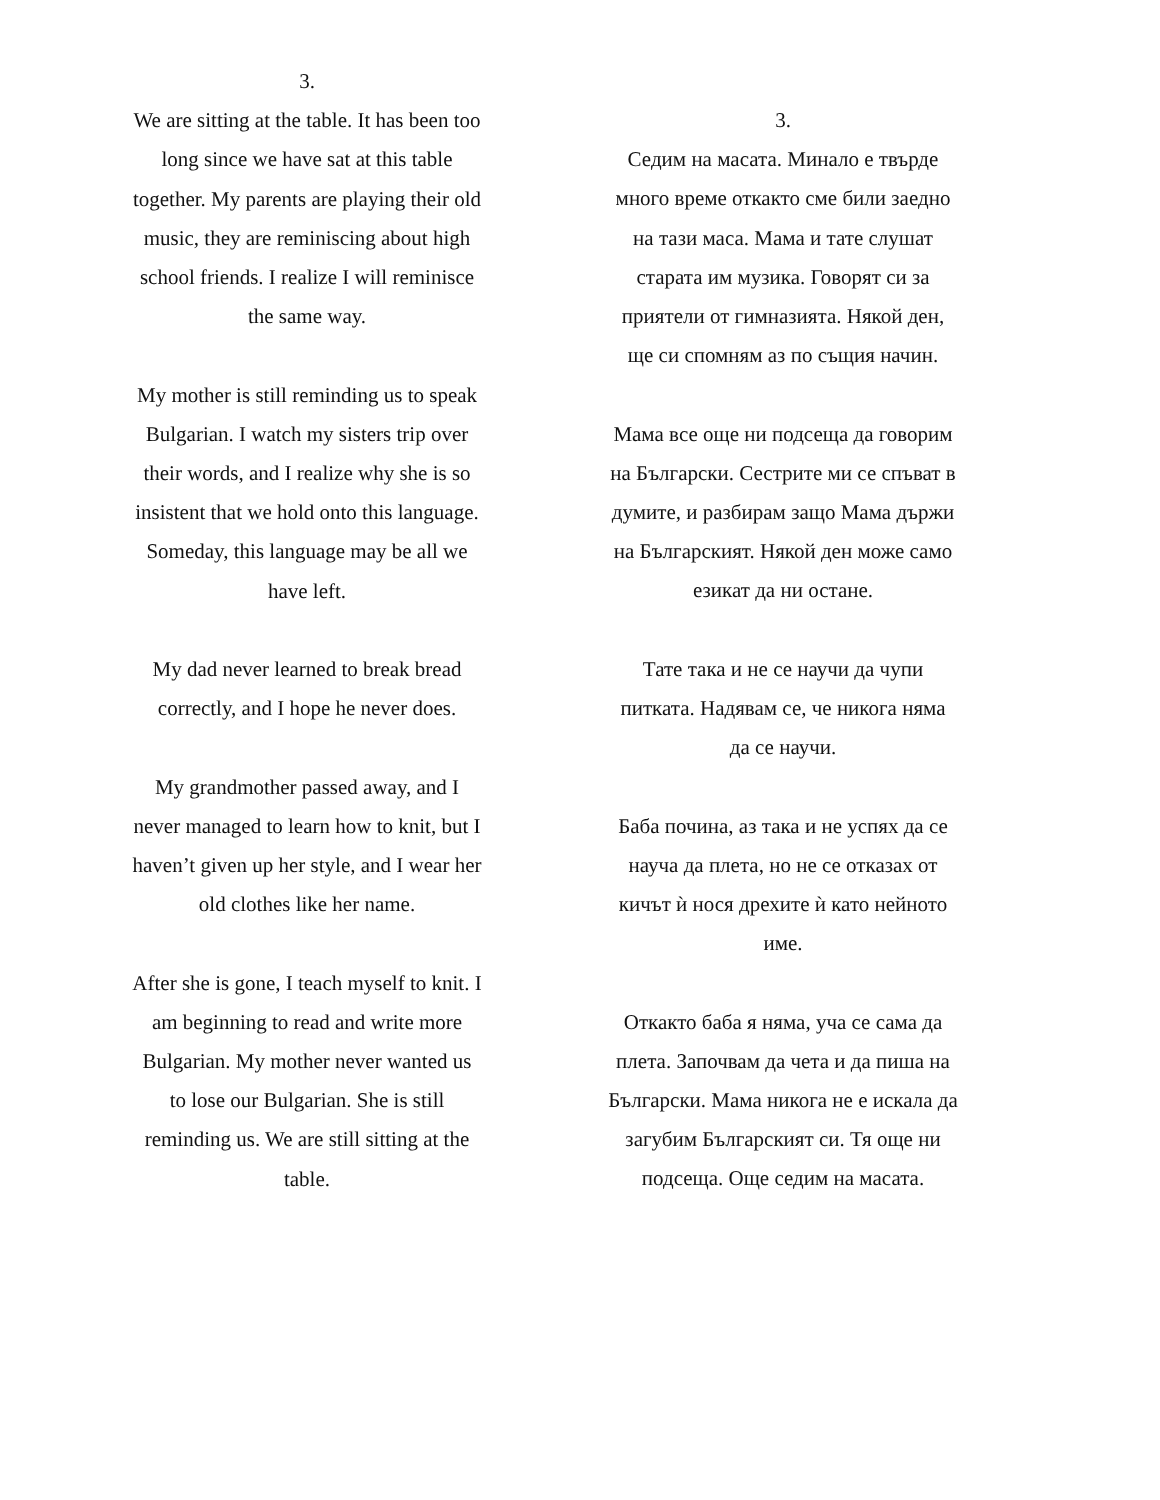3.
We are sitting at the table. It has been too long since we have sat at this table together. My parents are playing their old music, they are reminiscing about high school friends. I realize I will reminisce the same way.
My mother is still reminding us to speak Bulgarian. I watch my sisters trip over their words, and I realize why she is so insistent that we hold onto this language. Someday, this language may be all we have left.
My dad never learned to break bread correctly, and I hope he never does.
My grandmother passed away, and I never managed to learn how to knit, but I haven’t given up her style, and I wear her old clothes like her name.
After she is gone, I teach myself to knit. I am beginning to read and write more Bulgarian. My mother never wanted us to lose our Bulgarian. She is still reminding us. We are still sitting at the table.
3.
Седим на масата. Минало е твърде много време откакто сме били заедно на тази маса. Мама и тате слушат старата им музика. Говорят си за приятели от гимназията. Някой ден, ще си спомням аз по същия начин.
Мама все още ни подсеща да говорим на Български. Сестрите ми се спъват в думите, и разбирам защо Мама държи на Българският. Някой ден може само езикат да ни остане.
Тате така и не се научи да чупи питката. Надявам се, че никога няма да се научи.
Баба почина, аз така и не успях да се науча да плета, но не се отказах от кичът ѝ нося дрехите ѝ като нейното име.
Откакто баба я няма, уча се сама да плета. Започвам да чета и да пиша на Български. Мама никога не е искала да загубим Българският си. Тя още ни подсеща. Още седим на масата.